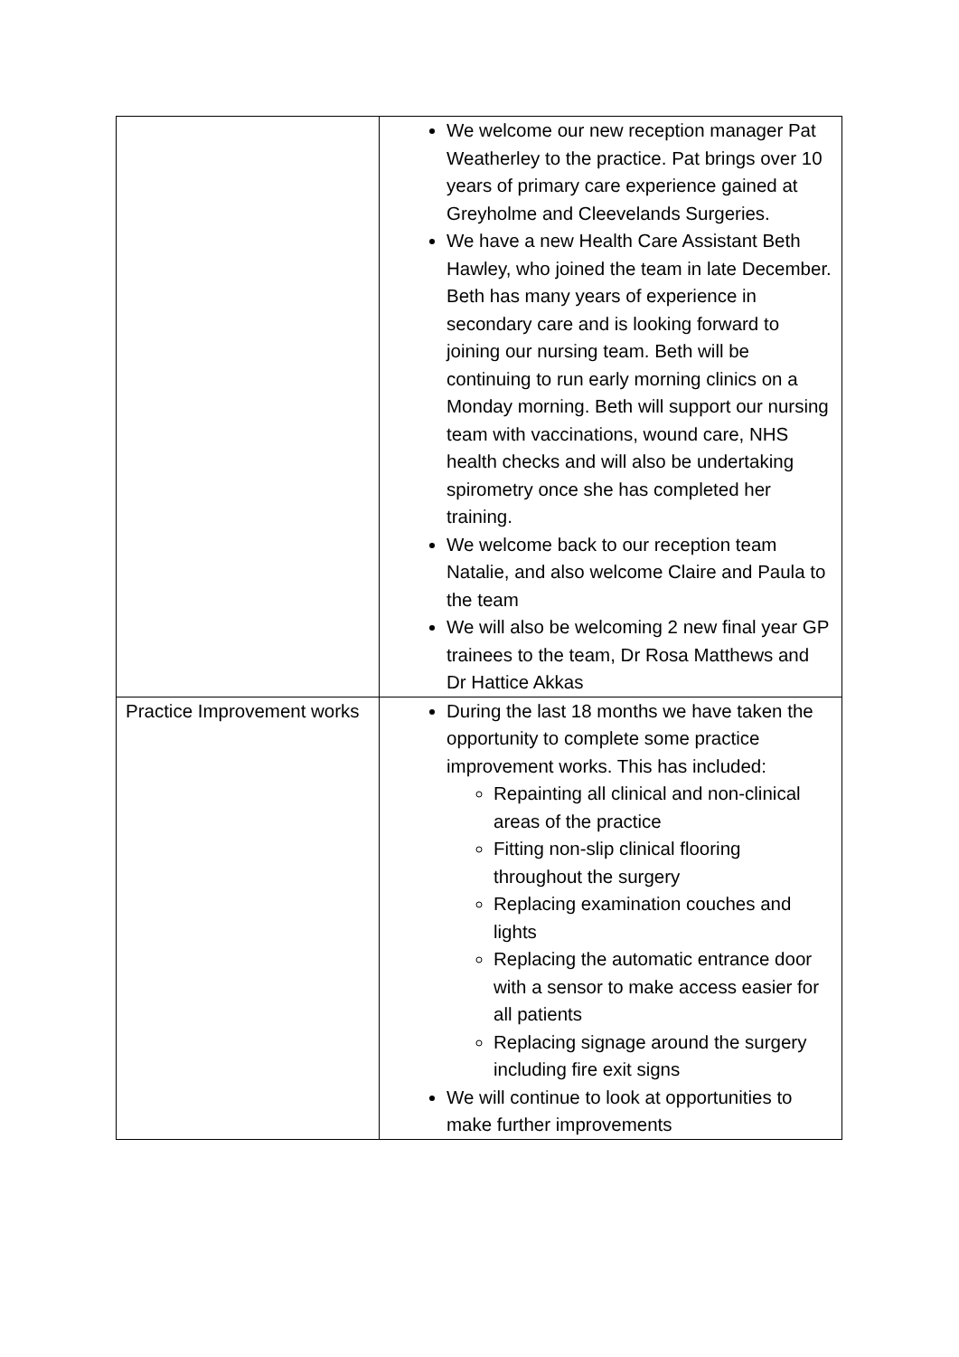| | We welcome our new reception manager Pat Weatherley to the practice. Pat brings over 10 years of primary care experience gained at Greyholme and Cleevelands Surgeries. We have a new Health Care Assistant Beth Hawley, who joined the team in late December. Beth has many years of experience in secondary care and is looking forward to joining our nursing team. Beth will be continuing to run early morning clinics on a Monday morning. Beth will support our nursing team with vaccinations, wound care, NHS health checks and will also be undertaking spirometry once she has completed her training. We welcome back to our reception team Natalie, and also welcome Claire and Paula to the team We will also be welcoming 2 new final year GP trainees to the team, Dr Rosa Matthews and Dr Hattice Akkas |
| Practice Improvement works | During the last 18 months we have taken the opportunity to complete some practice improvement works. This has included: Repainting all clinical and non-clinical areas of the practice Fitting non-slip clinical flooring throughout the surgery Replacing examination couches and lights Replacing the automatic entrance door with a sensor to make access easier for all patients Replacing signage around the surgery including fire exit signs We will continue to look at opportunities to make further improvements |